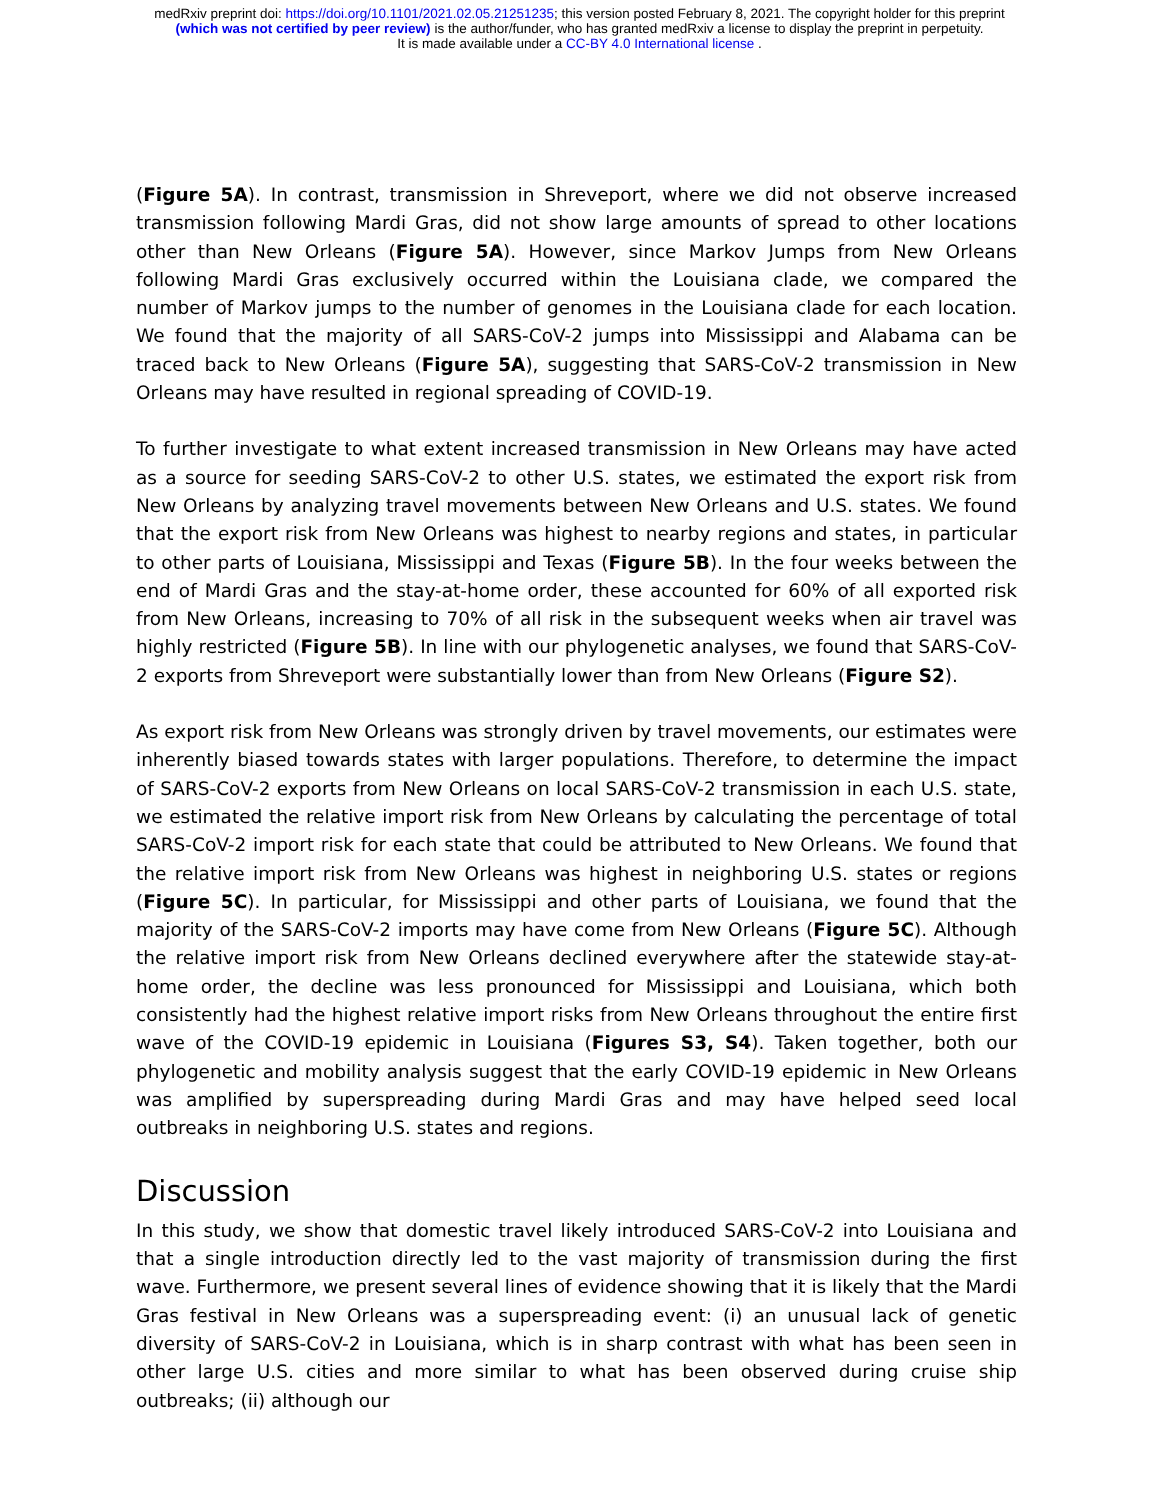medRxiv preprint doi: https://doi.org/10.1101/2021.02.05.21251235; this version posted February 8, 2021. The copyright holder for this preprint
(which was not certified by peer review) is the author/funder, who has granted medRxiv a license to display the preprint in perpetuity.
It is made available under a CC-BY 4.0 International license .
(Figure 5A). In contrast, transmission in Shreveport, where we did not observe increased transmission following Mardi Gras, did not show large amounts of spread to other locations other than New Orleans (Figure 5A). However, since Markov Jumps from New Orleans following Mardi Gras exclusively occurred within the Louisiana clade, we compared the number of Markov jumps to the number of genomes in the Louisiana clade for each location. We found that the majority of all SARS-CoV-2 jumps into Mississippi and Alabama can be traced back to New Orleans (Figure 5A), suggesting that SARS-CoV-2 transmission in New Orleans may have resulted in regional spreading of COVID-19.
To further investigate to what extent increased transmission in New Orleans may have acted as a source for seeding SARS-CoV-2 to other U.S. states, we estimated the export risk from New Orleans by analyzing travel movements between New Orleans and U.S. states. We found that the export risk from New Orleans was highest to nearby regions and states, in particular to other parts of Louisiana, Mississippi and Texas (Figure 5B). In the four weeks between the end of Mardi Gras and the stay-at-home order, these accounted for 60% of all exported risk from New Orleans, increasing to 70% of all risk in the subsequent weeks when air travel was highly restricted (Figure 5B). In line with our phylogenetic analyses, we found that SARS-CoV-2 exports from Shreveport were substantially lower than from New Orleans (Figure S2).
As export risk from New Orleans was strongly driven by travel movements, our estimates were inherently biased towards states with larger populations. Therefore, to determine the impact of SARS-CoV-2 exports from New Orleans on local SARS-CoV-2 transmission in each U.S. state, we estimated the relative import risk from New Orleans by calculating the percentage of total SARS-CoV-2 import risk for each state that could be attributed to New Orleans. We found that the relative import risk from New Orleans was highest in neighboring U.S. states or regions (Figure 5C). In particular, for Mississippi and other parts of Louisiana, we found that the majority of the SARS-CoV-2 imports may have come from New Orleans (Figure 5C). Although the relative import risk from New Orleans declined everywhere after the statewide stay-at-home order, the decline was less pronounced for Mississippi and Louisiana, which both consistently had the highest relative import risks from New Orleans throughout the entire first wave of the COVID-19 epidemic in Louisiana (Figures S3, S4). Taken together, both our phylogenetic and mobility analysis suggest that the early COVID-19 epidemic in New Orleans was amplified by superspreading during Mardi Gras and may have helped seed local outbreaks in neighboring U.S. states and regions.
Discussion
In this study, we show that domestic travel likely introduced SARS-CoV-2 into Louisiana and that a single introduction directly led to the vast majority of transmission during the first wave. Furthermore, we present several lines of evidence showing that it is likely that the Mardi Gras festival in New Orleans was a superspreading event: (i) an unusual lack of genetic diversity of SARS-CoV-2 in Louisiana, which is in sharp contrast with what has been seen in other large U.S. cities and more similar to what has been observed during cruise ship outbreaks; (ii) although our